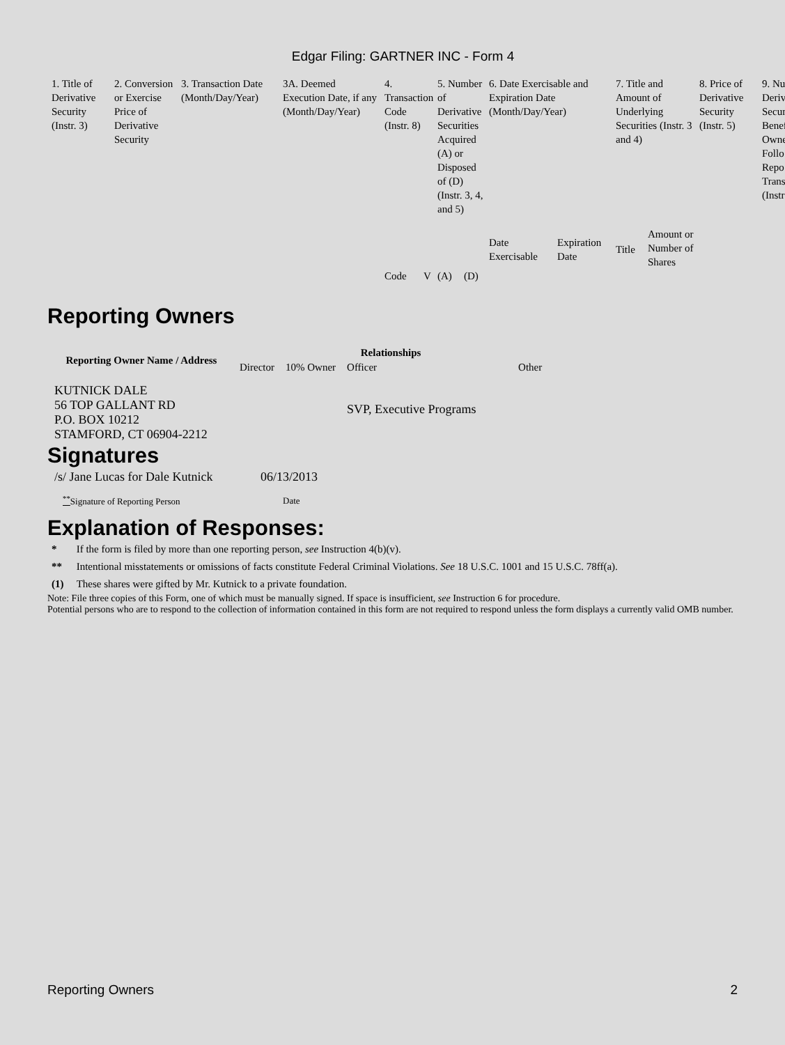Edgar Filing: GARTNER INC - Form 4
| 1. Title of Derivative Security (Instr. 3) | 2. Conversion or Exercise Price of Derivative Security | 3. Transaction Date (Month/Day/Year) | 3A. Deemed Execution Date, if any (Month/Day/Year) | 4. Transaction Code (Instr. 8) | | 5. Number of Derivative Securities Acquired (A) or Disposed of (D) (Instr. 3, 4, and 5) | | 6. Date Exercisable and Expiration Date (Month/Day/Year) | | 7. Title and Amount of Underlying Securities (Instr. 3 and 4) | | 8. Price of Derivative Security (Instr. 5) | 9. Nu Deriv Secur Benef Owne Follo Repo Trans (Instr |
| | | | | | | | | Date Exercisable | Expiration Date | Title | Amount or Number of Shares | | |
| | | | | Code | V | (A) | (D) | | | | | | |
Reporting Owners
| Reporting Owner Name / Address | Relationships | | | |
| --- | --- | --- | --- | --- |
| | Director | 10% Owner | Officer | Other |
| KUTNICK DALE 56 TOP GALLANT RD P.O. BOX 10212 STAMFORD, CT 06904-2212 | | | SVP, Executive Programs | |
Signatures
| /s/ Jane Lucas for Dale Kutnick | 06/13/2013 |
| <sup>**</sup> Signature of Reporting Person | Date |
Explanation of Responses:
| * | If the form is filed by more than one reporting person, see Instruction 4(b)(v). |
| ** | Intentional misstatements or omissions of facts constitute Federal Criminal Violations. See 18 U.S.C. 1001 and 15 U.S.C. 78ff(a). |
| (1) | These shares were gifted by Mr. Kutnick to a private foundation. |
Note: File three copies of this Form, one of which must be manually signed. If space is insufficient, see Instruction 6 for procedure.
Potential persons who are to respond to the collection of information contained in this form are not required to respond unless the form displays a currently valid OMB number.
Reporting Owners 2